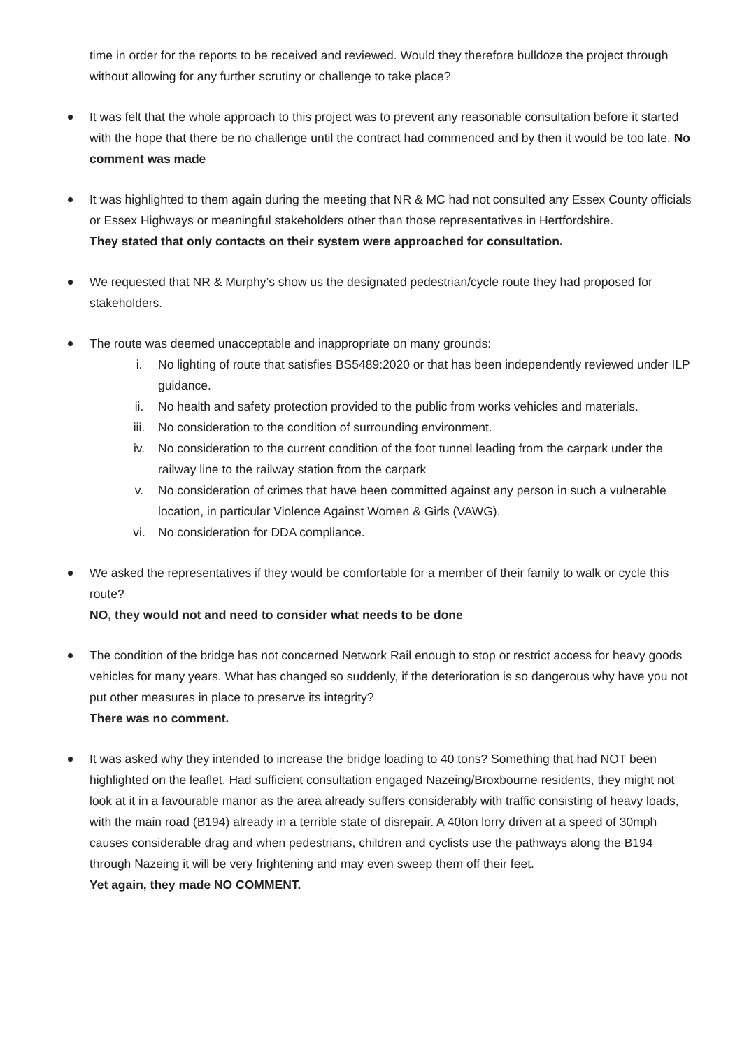time in order for the reports to be received and reviewed. Would they therefore bulldoze the project through without allowing for any further scrutiny or challenge to take place?
It was felt that the whole approach to this project was to prevent any reasonable consultation before it started with the hope that there be no challenge until the contract had commenced and by then it would be too late. No comment was made
It was highlighted to them again during the meeting that NR & MC had not consulted any Essex County officials or Essex Highways or meaningful stakeholders other than those representatives in Hertfordshire.
They stated that only contacts on their system were approached for consultation.
We requested that NR & Murphy’s show us the designated pedestrian/cycle route they had proposed for stakeholders.
The route was deemed unacceptable and inappropriate on many grounds:
i. No lighting of route that satisfies BS5489:2020 or that has been independently reviewed under ILP guidance.
ii. No health and safety protection provided to the public from works vehicles and materials.
iii. No consideration to the condition of surrounding environment.
iv. No consideration to the current condition of the foot tunnel leading from the carpark under the railway line to the railway station from the carpark
v. No consideration of crimes that have been committed against any person in such a vulnerable location, in particular Violence Against Women & Girls (VAWG).
vi. No consideration for DDA compliance.
We asked the representatives if they would be comfortable for a member of their family to walk or cycle this route?
NO, they would not and need to consider what needs to be done
The condition of the bridge has not concerned Network Rail enough to stop or restrict access for heavy goods vehicles for many years. What has changed so suddenly, if the deterioration is so dangerous why have you not put other measures in place to preserve its integrity?
There was no comment.
It was asked why they intended to increase the bridge loading to 40 tons? Something that had NOT been highlighted on the leaflet. Had sufficient consultation engaged Nazeing/Broxbourne residents, they might not look at it in a favourable manor as the area already suffers considerably with traffic consisting of heavy loads, with the main road (B194) already in a terrible state of disrepair. A 40ton lorry driven at a speed of 30mph causes considerable drag and when pedestrians, children and cyclists use the pathways along the B194 through Nazeing it will be very frightening and may even sweep them off their feet.
Yet again, they made NO COMMENT.